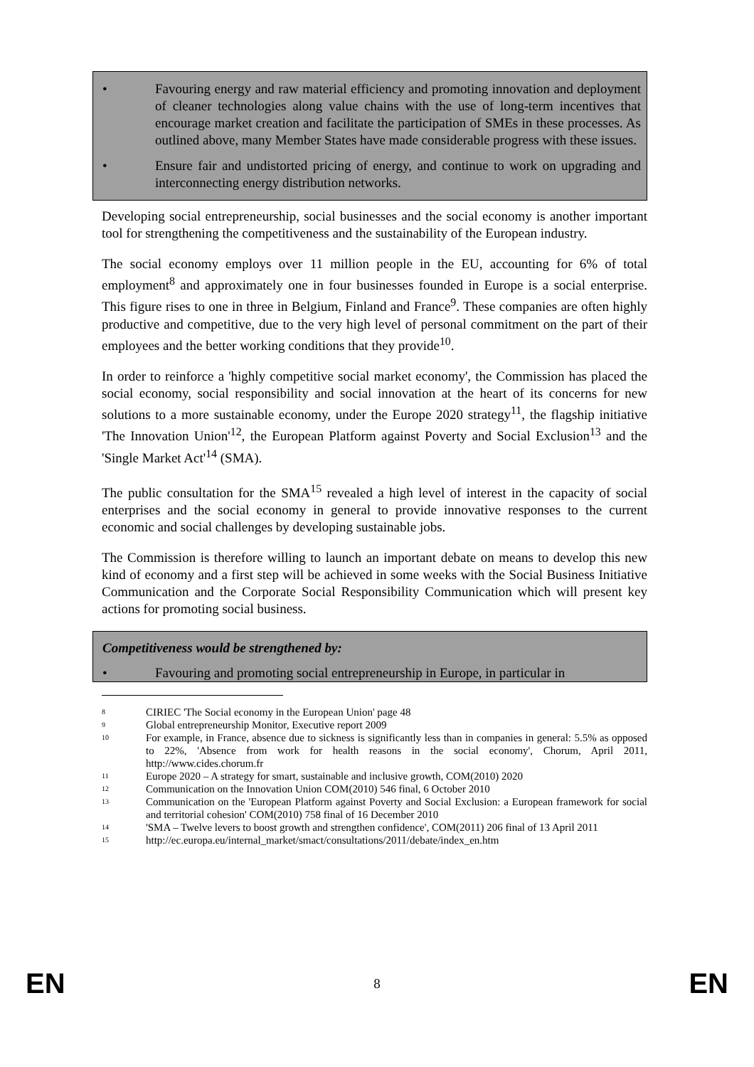• Favouring energy and raw material efficiency and promoting innovation and deployment of cleaner technologies along value chains with the use of long-term incentives that encourage market creation and facilitate the participation of SMEs in these processes. As outlined above, many Member States have made considerable progress with these issues.
• Ensure fair and undistorted pricing of energy, and continue to work on upgrading and interconnecting energy distribution networks.
Developing social entrepreneurship, social businesses and the social economy is another important tool for strengthening the competitiveness and the sustainability of the European industry.
The social economy employs over 11 million people in the EU, accounting for 6% of total employment<sup>8</sup> and approximately one in four businesses founded in Europe is a social enterprise. This figure rises to one in three in Belgium, Finland and France<sup>9</sup>. These companies are often highly productive and competitive, due to the very high level of personal commitment on the part of their employees and the better working conditions that they provide<sup>10</sup>.
In order to reinforce a 'highly competitive social market economy', the Commission has placed the social economy, social responsibility and social innovation at the heart of its concerns for new solutions to a more sustainable economy, under the Europe 2020 strategy<sup>11</sup>, the flagship initiative 'The Innovation Union'<sup>12</sup>, the European Platform against Poverty and Social Exclusion<sup>13</sup> and the 'Single Market Act'<sup>14</sup> (SMA).
The public consultation for the SMA<sup>15</sup> revealed a high level of interest in the capacity of social enterprises and the social economy in general to provide innovative responses to the current economic and social challenges by developing sustainable jobs.
The Commission is therefore willing to launch an important debate on means to develop this new kind of economy and a first step will be achieved in some weeks with the Social Business Initiative Communication and the Corporate Social Responsibility Communication which will present key actions for promoting social business.
Competitiveness would be strengthened by:
• Favouring and promoting social entrepreneurship in Europe, in particular in
8 CIRIEC 'The Social economy in the European Union' page 48
9 Global entrepreneurship Monitor, Executive report 2009
10 For example, in France, absence due to sickness is significantly less than in companies in general: 5.5% as opposed to 22%, 'Absence from work for health reasons in the social economy', Chorum, April 2011, http://www.cides.chorum.fr
11 Europe 2020 – A strategy for smart, sustainable and inclusive growth, COM(2010) 2020
12 Communication on the Innovation Union COM(2010) 546 final, 6 October 2010
13 Communication on the 'European Platform against Poverty and Social Exclusion: a European framework for social and territorial cohesion' COM(2010) 758 final of 16 December 2010
14 'SMA – Twelve levers to boost growth and strengthen confidence', COM(2011) 206 final of 13 April 2011
15 http://ec.europa.eu/internal_market/smact/consultations/2011/debate/index_en.htm
EN 8 EN